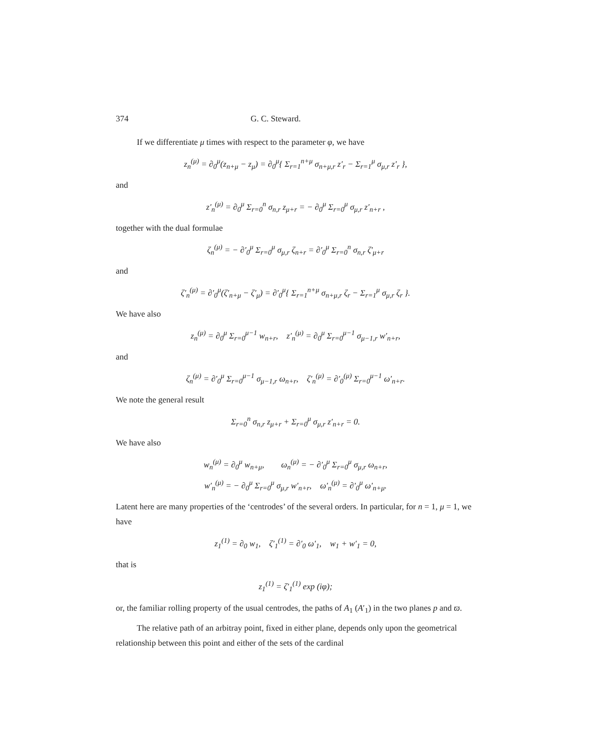374 G. C. Steward.
If we differentiate μ times with respect to the parameter φ, we have
z<sub>n</sub><sup>(μ)</sup> = ∂<sub>0</sub><sup>μ</sup>(z<sub>n+μ</sub> − z<sub>μ</sub>) = ∂<sub>0</sub><sup>μ</sup>{ Σ<sub>r=1</sub><sup>n+μ</sup> σ<sub>n+μ,r</sub> z′<sub>r</sub> − Σ<sub>r=1</sub><sup>μ</sup> σ<sub>μ,r</sub> z′<sub>r</sub> },
and
z′<sub>n</sub><sup>(μ)</sup> = ∂<sub>0</sub><sup>μ</sup> Σ<sub>r=0</sub><sup>n</sup> σ<sub>n,r</sub> z<sub>μ+r</sub> = − ∂<sub>0</sub><sup>μ</sup> Σ<sub>r=0</sub><sup>μ</sup> σ<sub>μ,r</sub> z′<sub>n+r</sub> ,
together with the dual formulae
ζ<sub>n</sub><sup>(μ)</sup> = − ∂′<sub>0</sub><sup>μ</sup> Σ<sub>r=0</sub><sup>μ</sup> σ<sub>μ,r</sub> ζ<sub>n+r</sub> = ∂′<sub>0</sub><sup>μ</sup> Σ<sub>r=0</sub><sup>n</sup> σ<sub>n,r</sub> ζ′<sub>μ+r</sub>
and
ζ′<sub>n</sub><sup>(μ)</sup> = ∂′<sub>0</sub><sup>μ</sup>(ζ′<sub>n+μ</sub> − ζ′<sub>μ</sub>) = ∂′<sub>0</sub><sup>μ</sup>{ Σ<sub>r=1</sub><sup>n+μ</sup> σ<sub>n+μ,r</sub> ζ<sub>r</sub> − Σ<sub>r=1</sub><sup>μ</sup> σ<sub>μ,r</sub> ζ<sub>r</sub> }.
We have also
z<sub>n</sub><sup>(μ)</sup> = ∂<sub>0</sub><sup>μ</sup> Σ<sub>r=0</sub><sup>μ−1</sup> w<sub>n+r</sub>, z′<sub>n</sub><sup>(μ)</sup> = ∂<sub>0</sub><sup>μ</sup> Σ<sub>r=0</sub><sup>μ−1</sup> σ<sub>μ−1,r</sub> w′<sub>n+r</sub>,
and
ζ<sub>n</sub><sup>(μ)</sup> = ∂′<sub>0</sub><sup>μ</sup> Σ<sub>r=0</sub><sup>μ−1</sup> σ<sub>μ−1,r</sub> ω<sub>n+r</sub>, ζ′<sub>n</sub><sup>(μ)</sup> = ∂′<sub>0</sub><sup>(μ)</sup> Σ<sub>r=0</sub><sup>μ−1</sup> ω′<sub>n+r</sub>.
We note the general result
Σ<sub>r=0</sub><sup>n</sup> σ<sub>n,r</sub> z<sub>μ+r</sub> + Σ<sub>r=0</sub><sup>μ</sup> σ<sub>μ,r</sub> z′<sub>n+r</sub> = 0.
We have also
w<sub>n</sub><sup>(μ)</sup> = ∂<sub>0</sub><sup>μ</sup> w<sub>n+μ</sub>, ω<sub>n</sub><sup>(μ)</sup> = − ∂′<sub>0</sub><sup>μ</sup> Σ<sub>r=0</sub><sup>μ</sup> σ<sub>μ,r</sub> ω<sub>n+r</sub>,
w′<sub>n</sub><sup>(μ)</sup> = − ∂<sub>0</sub><sup>μ</sup> Σ<sub>r=0</sub><sup>μ</sup> σ<sub>μ,r</sub> w′<sub>n+r</sub>, ω′<sub>n</sub><sup>(μ)</sup> = ∂′<sub>0</sub><sup>μ</sup> ω′<sub>n+μ</sub>.
Latent here are many properties of the ‘centrodes’ of the several orders. In particular, for n = 1, μ = 1, we have
z<sub>1</sub><sup>(1)</sup> = ∂<sub>0</sub> w<sub>1</sub>, ζ′<sub>1</sub><sup>(1)</sup> = ∂′<sub>0</sub> ω′<sub>1</sub>, w<sub>1</sub> + w′<sub>1</sub> = 0,
that is
z<sub>1</sub><sup>(1)</sup> = ζ′<sub>1</sub><sup>(1)</sup> exp (iφ);
or, the familiar rolling property of the usual centrodes, the paths of A<sub>1</sub> (A′<sub>1</sub>) in the two planes p and ϖ.
The relative path of an arbitray point, fixed in either plane, depends only upon the geometrical relationship between this point and either of the sets of the cardinal